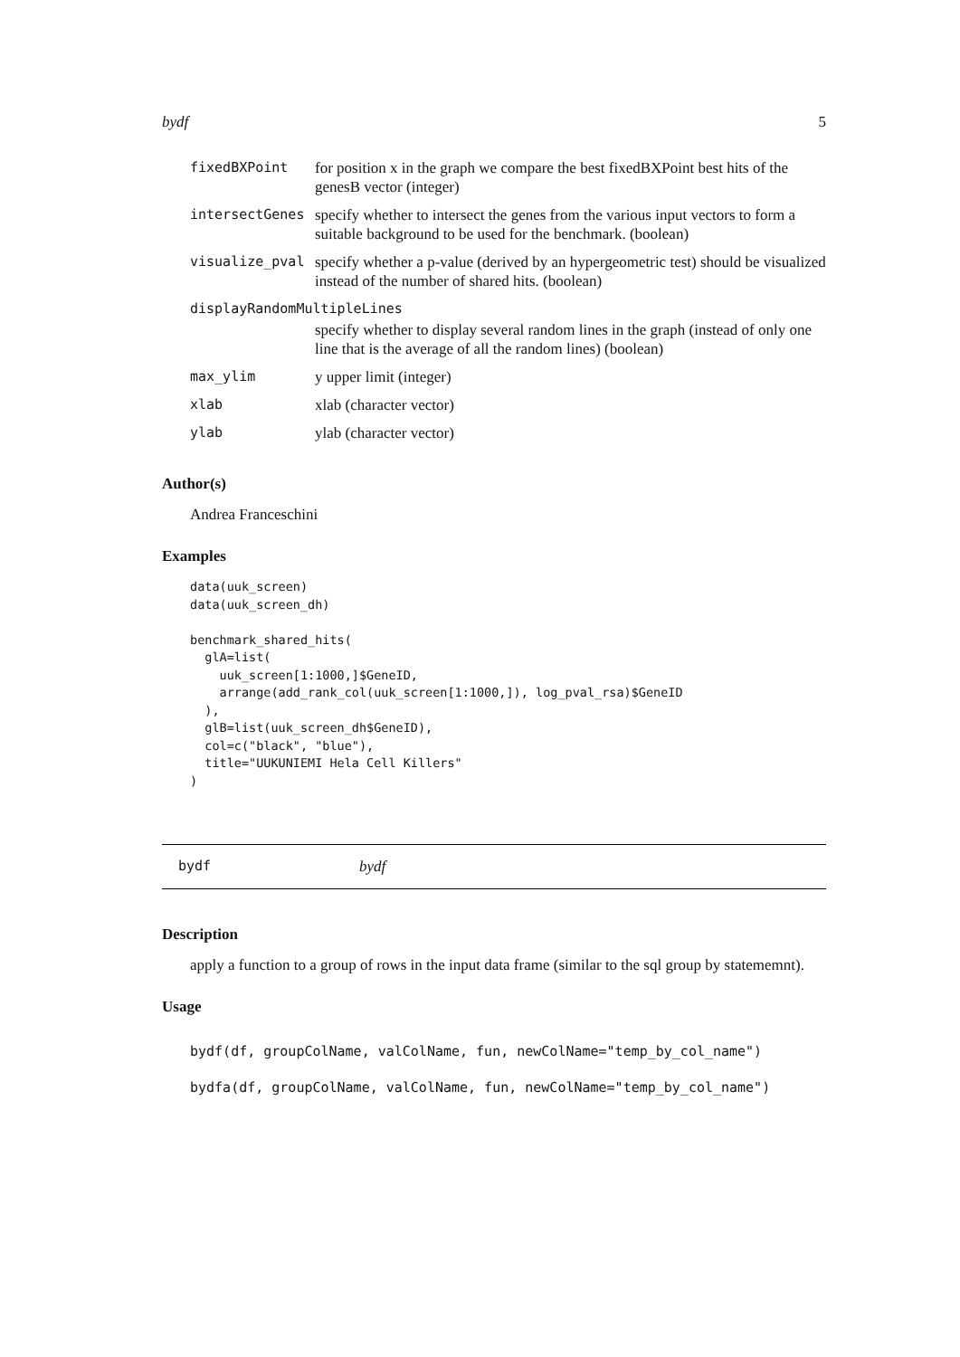bydf 5
| fixedBXPoint | for position x in the graph we compare the best fixedBXPoint best hits of the genesB vector (integer) |
| intersectGenes | specify whether to intersect the genes from the various input vectors to form a suitable background to be used for the benchmark. (boolean) |
| visualize_pval | specify whether a p-value (derived by an hypergeometric test) should be visualized instead of the number of shared hits. (boolean) |
| displayRandomMultipleLines | |
| | specify whether to display several random lines in the graph (instead of only one line that is the average of all the random lines) (boolean) |
| max_ylim | y upper limit (integer) |
| xlab | xlab (character vector) |
| ylab | ylab (character vector) |
Author(s)
Andrea Franceschini
Examples
data(uuk_screen)
data(uuk_screen_dh)

benchmark_shared_hits(
  glA=list(
    uuk_screen[1:1000,]$GeneID,
    arrange(add_rank_col(uuk_screen[1:1000,]), log_pval_rsa)$GeneID
  ),
  glB=list(uuk_screen_dh$GeneID),
  col=c("black", "blue"),
  title="UUKUNIEMI Hela Cell Killers"
)
bydf bydf
Description
apply a function to a group of rows in the input data frame (similar to the sql group by statememnt).
Usage
bydf(df, groupColName, valColName, fun, newColName="temp_by_col_name")
bydfa(df, groupColName, valColName, fun, newColName="temp_by_col_name")